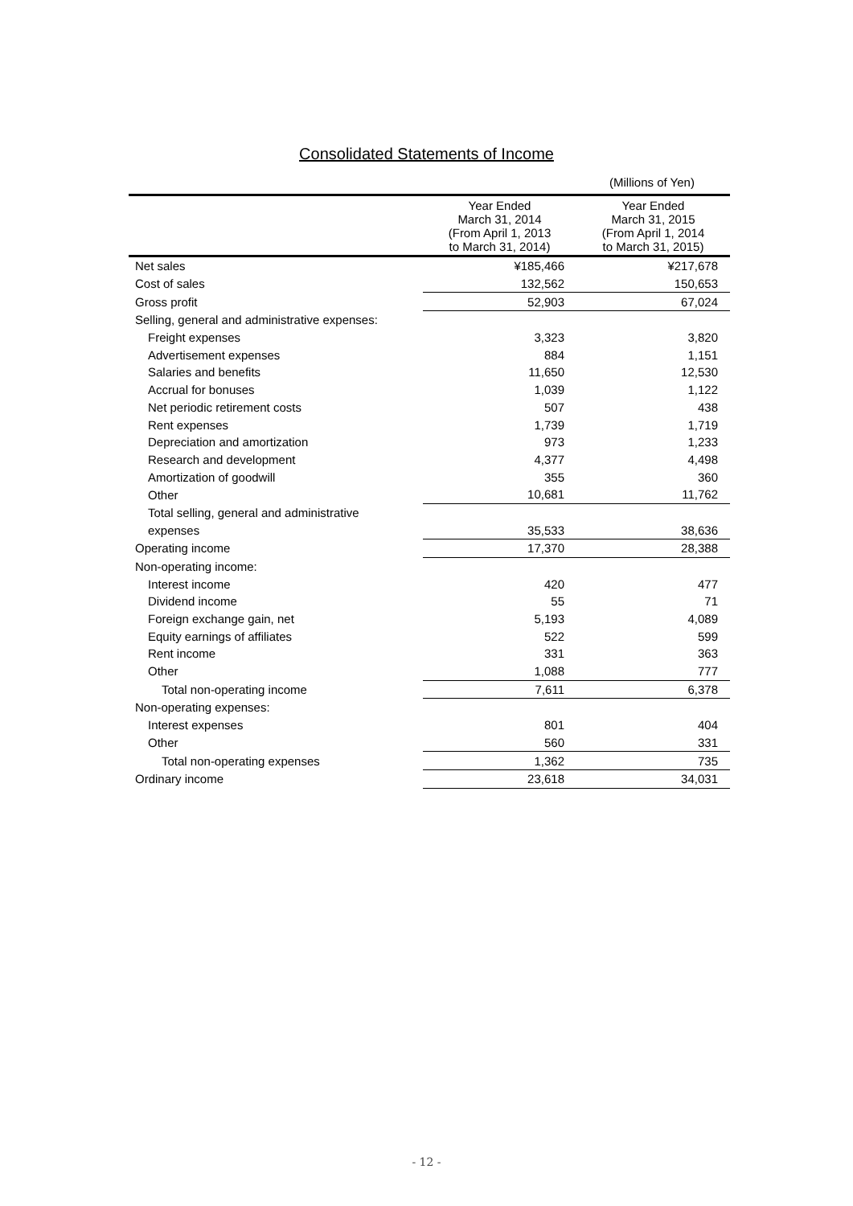Consolidated Statements of Income
(Millions of Yen)
| | Year Ended March 31, 2014 (From April 1, 2013 to March 31, 2014) | Year Ended March 31, 2015 (From April 1, 2014 to March 31, 2015) |
| --- | --- | --- |
| Net sales | ¥185,466 | ¥217,678 |
| Cost of sales | 132,562 | 150,653 |
| Gross profit | 52,903 | 67,024 |
| Selling, general and administrative expenses: | | |
| Freight expenses | 3,323 | 3,820 |
| Advertisement expenses | 884 | 1,151 |
| Salaries and benefits | 11,650 | 12,530 |
| Accrual for bonuses | 1,039 | 1,122 |
| Net periodic retirement costs | 507 | 438 |
| Rent expenses | 1,739 | 1,719 |
| Depreciation and amortization | 973 | 1,233 |
| Research and development | 4,377 | 4,498 |
| Amortization of goodwill | 355 | 360 |
| Other | 10,681 | 11,762 |
| Total selling, general and administrative | | |
| expenses | 35,533 | 38,636 |
| Operating income | 17,370 | 28,388 |
| Non-operating income: | | |
| Interest income | 420 | 477 |
| Dividend income | 55 | 71 |
| Foreign exchange gain, net | 5,193 | 4,089 |
| Equity earnings of affiliates | 522 | 599 |
| Rent income | 331 | 363 |
| Other | 1,088 | 777 |
| Total non-operating income | 7,611 | 6,378 |
| Non-operating expenses: | | |
| Interest expenses | 801 | 404 |
| Other | 560 | 331 |
| Total non-operating expenses | 1,362 | 735 |
| Ordinary income | 23,618 | 34,031 |
- 12 -